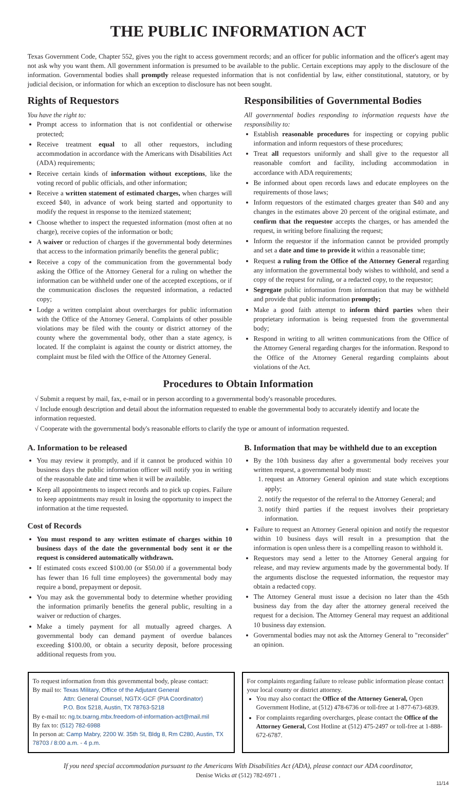THE PUBLIC INFORMATION ACT
Texas Government Code, Chapter 552, gives you the right to access government records; and an officer for public information and the officer's agent may not ask why you want them. All government information is presumed to be available to the public. Certain exceptions may apply to the disclosure of the information. Governmental bodies shall promptly release requested information that is not confidential by law, either constitutional, statutory, or by judicial decision, or information for which an exception to disclosure has not been sought.
Rights of Requestors
You have the right to:
Prompt access to information that is not confidential or otherwise protected;
Receive treatment equal to all other requestors, including accommodation in accordance with the Americans with Disabilities Act (ADA) requirements;
Receive certain kinds of information without exceptions, like the voting record of public officials, and other information;
Receive a written statement of estimated charges, when charges will exceed $40, in advance of work being started and opportunity to modify the request in response to the itemized statement;
Choose whether to inspect the requested information (most often at no charge), receive copies of the information or both;
A waiver or reduction of charges if the governmental body determines that access to the information primarily benefits the general public;
Receive a copy of the communication from the governmental body asking the Office of the Attorney General for a ruling on whether the information can be withheld under one of the accepted exceptions, or if the communication discloses the requested information, a redacted copy;
Lodge a written complaint about overcharges for public information with the Office of the Attorney General. Complaints of other possible violations may be filed with the county or district attorney of the county where the governmental body, other than a state agency, is located. If the complaint is against the county or district attorney, the complaint must be filed with the Office of the Attorney General.
Responsibilities of Governmental Bodies
All governmental bodies responding to information requests have the responsibility to:
Establish reasonable procedures for inspecting or copying public information and inform requestors of these procedures;
Treat all requestors uniformly and shall give to the requestor all reasonable comfort and facility, including accommodation in accordance with ADA requirements;
Be informed about open records laws and educate employees on the requirements of those laws;
Inform requestors of the estimated charges greater than $40 and any changes in the estimates above 20 percent of the original estimate, and confirm that the requestor accepts the charges, or has amended the request, in writing before finalizing the request;
Inform the requestor if the information cannot be provided promptly and set a date and time to provide it within a reasonable time;
Request a ruling from the Office of the Attorney General regarding any information the governmental body wishes to withhold, and send a copy of the request for ruling, or a redacted copy, to the requestor;
Segregate public information from information that may be withheld and provide that public information promptly;
Make a good faith attempt to inform third parties when their proprietary information is being requested from the governmental body;
Respond in writing to all written communications from the Office of the Attorney General regarding charges for the information. Respond to the Office of the Attorney General regarding complaints about violations of the Act.
Procedures to Obtain Information
√ Submit a request by mail, fax, e-mail or in person according to a governmental body's reasonable procedures.
√ Include enough description and detail about the information requested to enable the governmental body to accurately identify and locate the information requested.
√ Cooperate with the governmental body's reasonable efforts to clarify the type or amount of information requested.
A. Information to be released
You may review it promptly, and if it cannot be produced within 10 business days the public information officer will notify you in writing of the reasonable date and time when it will be available.
Keep all appointments to inspect records and to pick up copies. Failure to keep appointments may result in losing the opportunity to inspect the information at the time requested.
Cost of Records
You must respond to any written estimate of charges within 10 business days of the date the governmental body sent it or the request is considered automatically withdrawn.
If estimated costs exceed $100.00 (or $50.00 if a governmental body has fewer than 16 full time employees) the governmental body may require a bond, prepayment or deposit.
You may ask the governmental body to determine whether providing the information primarily benefits the general public, resulting in a waiver or reduction of charges.
Make a timely payment for all mutually agreed charges. A governmental body can demand payment of overdue balances exceeding $100.00, or obtain a security deposit, before processing additional requests from you.
B. Information that may be withheld due to an exception
By the 10th business day after a governmental body receives your written request, a governmental body must:
1. request an Attorney General opinion and state which exceptions apply;
2. notify the requestor of the referral to the Attorney General; and
3. notify third parties if the request involves their proprietary information.
Failure to request an Attorney General opinion and notify the requestor within 10 business days will result in a presumption that the information is open unless there is a compelling reason to withhold it.
Requestors may send a letter to the Attorney General arguing for release, and may review arguments made by the governmental body. If the arguments disclose the requested information, the requestor may obtain a redacted copy.
The Attorney General must issue a decision no later than the 45th business day from the day after the attorney general received the request for a decision. The Attorney General may request an additional 10 business day extension.
Governmental bodies may not ask the Attorney General to "reconsider" an opinion.
To request information from this governmental body, please contact:
By mail to: Texas Military, Office of the Adjutant General
Attn: General Counsel, NGTX-GCF (PIA Coordinator)
P.O. Box 5218, Austin, TX 78763-5218
By e-mail to: ng.tx.txarng.mbx.freedom-of-information-act@mail.mil
By fax to: (512) 782-6988
In person at: Camp Mabry, 2200 W. 35th St, Bldg 8, Rm C280, Austin, TX 78703 / 8:00 a.m. - 4 p.m.
For complaints regarding failure to release public information please contact your local county or district attorney.
You may also contact the Office of the Attorney General, Open Government Hotline, at (512) 478-6736 or toll-free at 1-877-673-6839.
For complaints regarding overcharges, please contact the Office of the Attorney General, Cost Hotline at (512) 475-2497 or toll-free at 1-888-672-6787.
If you need special accommodation pursuant to the Americans With Disabilities Act (ADA), please contact our ADA coordinator,
Denise Wicks at (512) 782-6971 .
11/14